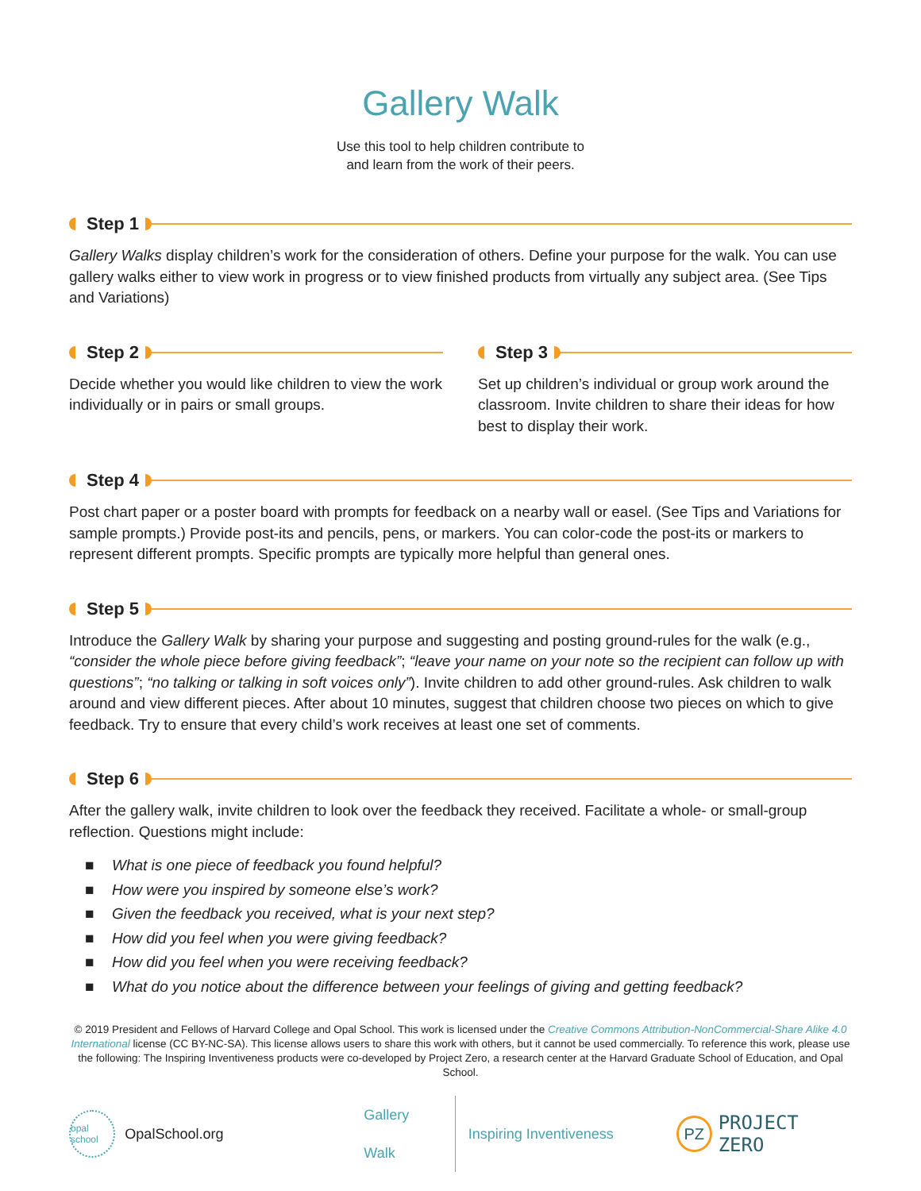Gallery Walk
Use this tool to help children contribute to
and learn from the work of their peers.
Step 1
Gallery Walks display children’s work for the consideration of others. Define your purpose for the walk. You can use gallery walks either to view work in progress or to view finished products from virtually any subject area. (See Tips and Variations)
Step 2
Decide whether you would like children to view the work individually or in pairs or small groups.
Step 3
Set up children’s individual or group work around the classroom. Invite children to share their ideas for how best to display their work.
Step 4
Post chart paper or a poster board with prompts for feedback on a nearby wall or easel. (See Tips and Variations for sample prompts.) Provide post-its and pencils, pens, or markers. You can color-code the post-its or markers to represent different prompts. Specific prompts are typically more helpful than general ones.
Step 5
Introduce the Gallery Walk by sharing your purpose and suggesting and posting ground-rules for the walk (e.g., “consider the whole piece before giving feedback”; “leave your name on your note so the recipient can follow up with questions”; “no talking or talking in soft voices only”). Invite children to add other ground-rules. Ask children to walk around and view different pieces. After about 10 minutes, suggest that children choose two pieces on which to give feedback. Try to ensure that every child’s work receives at least one set of comments.
Step 6
After the gallery walk, invite children to look over the feedback they received. Facilitate a whole- or small-group reflection. Questions might include:
■ What is one piece of feedback you found helpful?
■ How were you inspired by someone else’s work?
■ Given the feedback you received, what is your next step?
■ How did you feel when you were giving feedback?
■ How did you feel when you were receiving feedback?
■ What do you notice about the difference between your feelings of giving and getting feedback?
© 2019 President and Fellows of Harvard College and Opal School. This work is licensed under the Creative Commons Attribution-NonCommercial-Share Alike 4.0 International license (CC BY-NC-SA). This license allows users to share this work with others, but it cannot be used commercially. To reference this work, please use the following: The Inspiring Inventiveness products were co-developed by Project Zero, a research center at the Harvard Graduate School of Education, and Opal School.
opal school OpalSchool.org Gallery Walk Inspiring Inventiveness PZ PROJECT ZERO